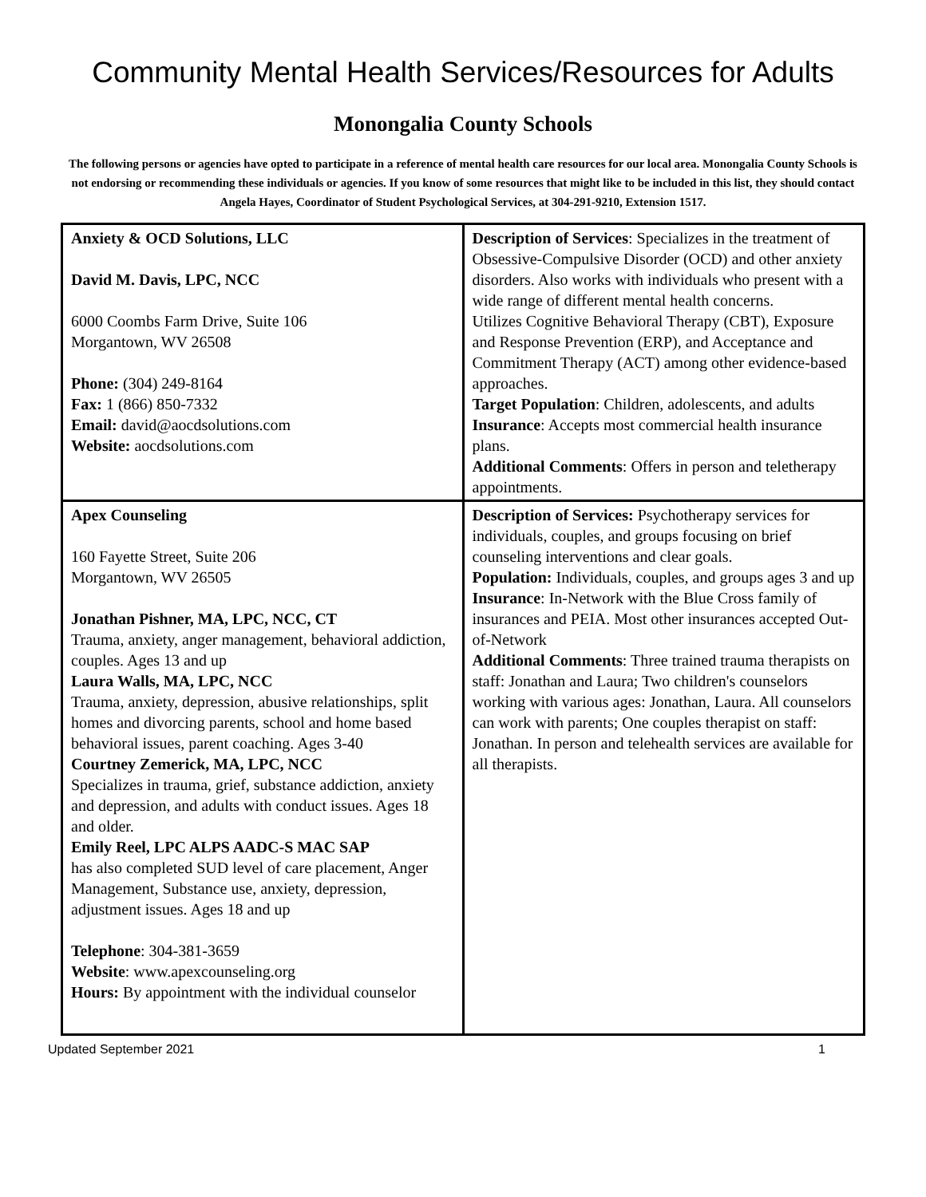Community Mental Health Services/Resources for Adults
Monongalia County Schools
The following persons or agencies have opted to participate in a reference of mental health care resources for our local area. Monongalia County Schools is not endorsing or recommending these individuals or agencies. If you know of some resources that might like to be included in this list, they should contact Angela Hayes, Coordinator of Student Psychological Services, at 304-291-9210, Extension 1517.
| Anxiety & OCD Solutions, LLC David M. Davis, LPC, NCC 6000 Coombs Farm Drive, Suite 106 Morgantown, WV 26508 Phone: (304) 249-8164 Fax: 1 (866) 850-7332 Email: david@aocdsolutions.com Website: aocdsolutions.com | Description of Services : Specializes in the treatment of Obsessive-Compulsive Disorder (OCD) and other anxiety disorders. Also works with individuals who present with a wide range of different mental health concerns. Utilizes Cognitive Behavioral Therapy (CBT), Exposure and Response Prevention (ERP), and Acceptance and Commitment Therapy (ACT) among other evidence-based approaches. Target Population : Children, adolescents, and adults Insurance : Accepts most commercial health insurance plans. Additional Comments : Offers in person and teletherapy appointments. |
| Apex Counseling 160 Fayette Street, Suite 206 Morgantown, WV 26505 Jonathan Pishner, MA, LPC, NCC, CT Trauma, anxiety, anger management, behavioral addiction, couples. Ages 13 and up Laura Walls, MA, LPC, NCC Trauma, anxiety, depression, abusive relationships, split homes and divorcing parents, school and home based behavioral issues, parent coaching. Ages 3-40 Courtney Zemerick, MA, LPC, NCC Specializes in trauma, grief, substance addiction, anxiety and depression, and adults with conduct issues. Ages 18 and older. Emily Reel, LPC ALPS AADC-S MAC SAP has also completed SUD level of care placement, Anger Management, Substance use, anxiety, depression, adjustment issues. Ages 18 and up Telephone : 304-381-3659 Website : www.apexcounseling.org Hours: By appointment with the individual counselor | Description of Services: Psychotherapy services for individuals, couples, and groups focusing on brief counseling interventions and clear goals. Population: Individuals, couples, and groups ages 3 and up Insurance : In-Network with the Blue Cross family of insurances and PEIA. Most other insurances accepted Out-of-Network Additional Comments : Three trained trauma therapists on staff: Jonathan and Laura; Two children's counselors working with various ages: Jonathan, Laura. All counselors can work with parents; One couples therapist on staff: Jonathan. In person and telehealth services are available for all therapists. |
Updated September 2021 1